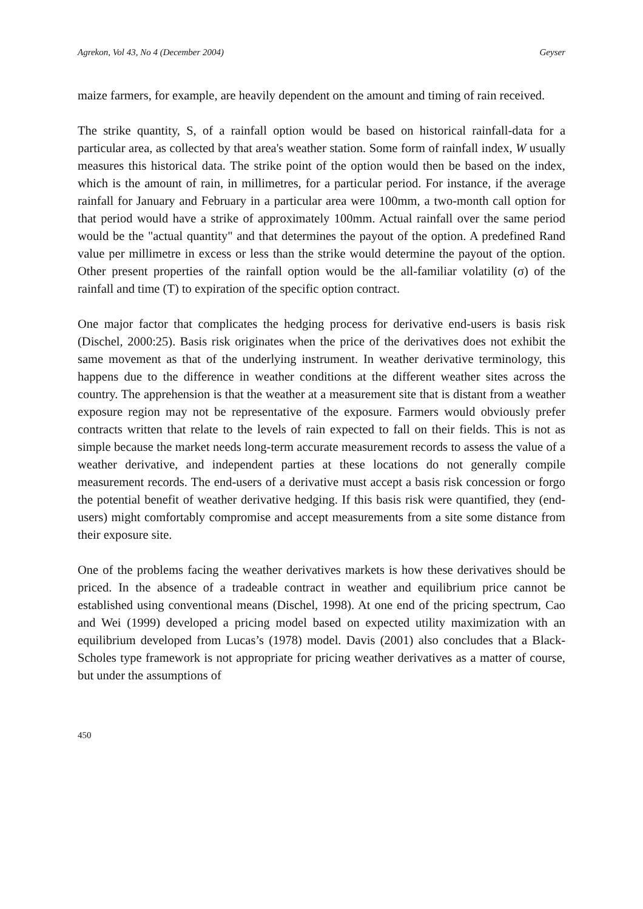Agrekon, Vol 43, No 4 (December 2004) Geyser
maize farmers, for example, are heavily dependent on the amount and timing of rain received.
The strike quantity, S, of a rainfall option would be based on historical rainfall-data for a particular area, as collected by that area's weather station. Some form of rainfall index, W usually measures this historical data. The strike point of the option would then be based on the index, which is the amount of rain, in millimetres, for a particular period. For instance, if the average rainfall for January and February in a particular area were 100mm, a two-month call option for that period would have a strike of approximately 100mm. Actual rainfall over the same period would be the "actual quantity" and that determines the payout of the option. A predefined Rand value per millimetre in excess or less than the strike would determine the payout of the option. Other present properties of the rainfall option would be the all-familiar volatility (σ) of the rainfall and time (T) to expiration of the specific option contract.
One major factor that complicates the hedging process for derivative end-users is basis risk (Dischel, 2000:25). Basis risk originates when the price of the derivatives does not exhibit the same movement as that of the underlying instrument. In weather derivative terminology, this happens due to the difference in weather conditions at the different weather sites across the country. The apprehension is that the weather at a measurement site that is distant from a weather exposure region may not be representative of the exposure. Farmers would obviously prefer contracts written that relate to the levels of rain expected to fall on their fields. This is not as simple because the market needs long-term accurate measurement records to assess the value of a weather derivative, and independent parties at these locations do not generally compile measurement records. The end-users of a derivative must accept a basis risk concession or forgo the potential benefit of weather derivative hedging. If this basis risk were quantified, they (end-users) might comfortably compromise and accept measurements from a site some distance from their exposure site.
One of the problems facing the weather derivatives markets is how these derivatives should be priced. In the absence of a tradeable contract in weather and equilibrium price cannot be established using conventional means (Dischel, 1998). At one end of the pricing spectrum, Cao and Wei (1999) developed a pricing model based on expected utility maximization with an equilibrium developed from Lucas’s (1978) model. Davis (2001) also concludes that a Black-Scholes type framework is not appropriate for pricing weather derivatives as a matter of course, but under the assumptions of
450